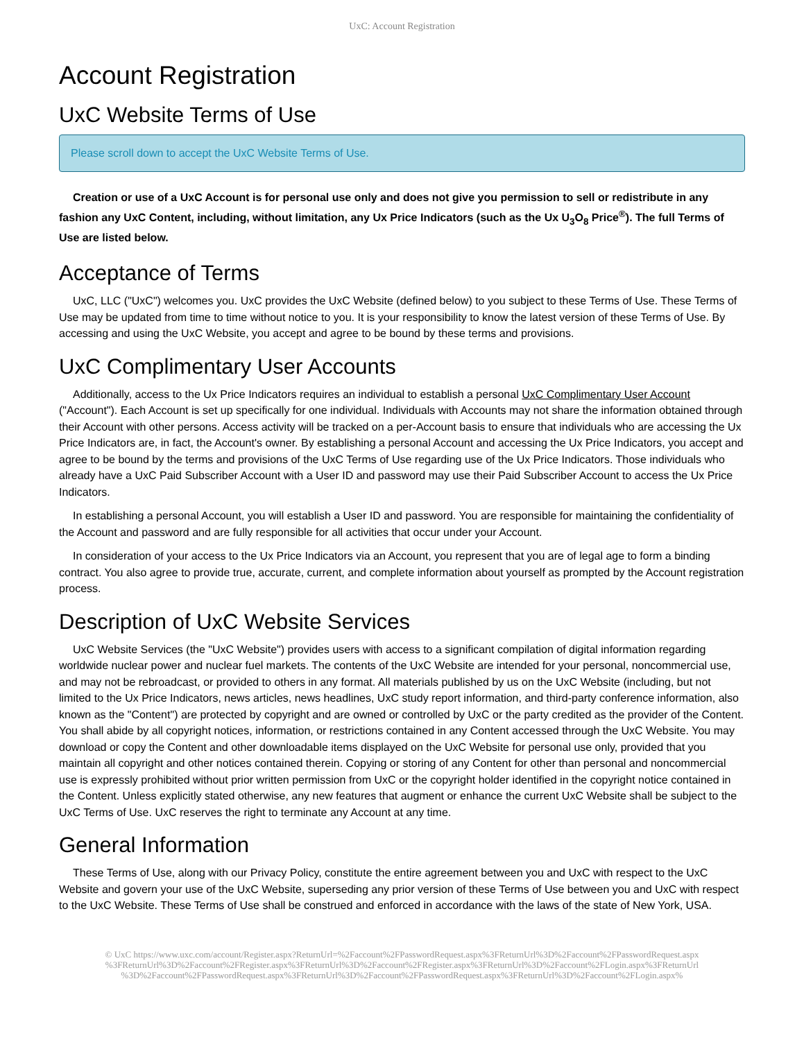UxC: Account Registration
Account Registration
UxC Website Terms of Use
Please scroll down to accept the UxC Website Terms of Use.
Creation or use of a UxC Account is for personal use only and does not give you permission to sell or redistribute in any fashion any UxC Content, including, without limitation, any Ux Price Indicators (such as the Ux U<sub>3</sub>O<sub>8</sub> Price<sup>®</sup>). The full Terms of Use are listed below.
Acceptance of Terms
UxC, LLC ("UxC") welcomes you. UxC provides the UxC Website (defined below) to you subject to these Terms of Use. These Terms of Use may be updated from time to time without notice to you. It is your responsibility to know the latest version of these Terms of Use. By accessing and using the UxC Website, you accept and agree to be bound by these terms and provisions.
UxC Complimentary User Accounts
Additionally, access to the Ux Price Indicators requires an individual to establish a personal UxC Complimentary User Account ("Account"). Each Account is set up specifically for one individual. Individuals with Accounts may not share the information obtained through their Account with other persons. Access activity will be tracked on a per-Account basis to ensure that individuals who are accessing the Ux Price Indicators are, in fact, the Account's owner. By establishing a personal Account and accessing the Ux Price Indicators, you accept and agree to be bound by the terms and provisions of the UxC Terms of Use regarding use of the Ux Price Indicators. Those individuals who already have a UxC Paid Subscriber Account with a User ID and password may use their Paid Subscriber Account to access the Ux Price Indicators.
In establishing a personal Account, you will establish a User ID and password. You are responsible for maintaining the confidentiality of the Account and password and are fully responsible for all activities that occur under your Account.
In consideration of your access to the Ux Price Indicators via an Account, you represent that you are of legal age to form a binding contract. You also agree to provide true, accurate, current, and complete information about yourself as prompted by the Account registration process.
Description of UxC Website Services
UxC Website Services (the "UxC Website") provides users with access to a significant compilation of digital information regarding worldwide nuclear power and nuclear fuel markets. The contents of the UxC Website are intended for your personal, noncommercial use, and may not be rebroadcast, or provided to others in any format. All materials published by us on the UxC Website (including, but not limited to the Ux Price Indicators, news articles, news headlines, UxC study report information, and third-party conference information, also known as the "Content") are protected by copyright and are owned or controlled by UxC or the party credited as the provider of the Content. You shall abide by all copyright notices, information, or restrictions contained in any Content accessed through the UxC Website. You may download or copy the Content and other downloadable items displayed on the UxC Website for personal use only, provided that you maintain all copyright and other notices contained therein. Copying or storing of any Content for other than personal and noncommercial use is expressly prohibited without prior written permission from UxC or the copyright holder identified in the copyright notice contained in the Content. Unless explicitly stated otherwise, any new features that augment or enhance the current UxC Website shall be subject to the UxC Terms of Use. UxC reserves the right to terminate any Account at any time.
General Information
These Terms of Use, along with our Privacy Policy, constitute the entire agreement between you and UxC with respect to the UxC Website and govern your use of the UxC Website, superseding any prior version of these Terms of Use between you and UxC with respect to the UxC Website. These Terms of Use shall be construed and enforced in accordance with the laws of the state of New York, USA.
© UxC https://www.uxc.com/account/Register.aspx?ReturnUrl=%2Faccount%2FPasswordRequest.aspx%3FReturnUrl%3D%2Faccount%2FPasswordRequest.aspx %3FReturnUrl%3D%2Faccount%2FRegister.aspx%3FReturnUrl%3D%2Faccount%2FRegister.aspx%3FReturnUrl%3D%2Faccount%2FLogin.aspx%3FReturnUrl %3D%2Faccount%2FPasswordRequest.aspx%3FReturnUrl%3D%2Faccount%2FPasswordRequest.aspx%3FReturnUrl%3D%2Faccount%2FLogin.aspx%